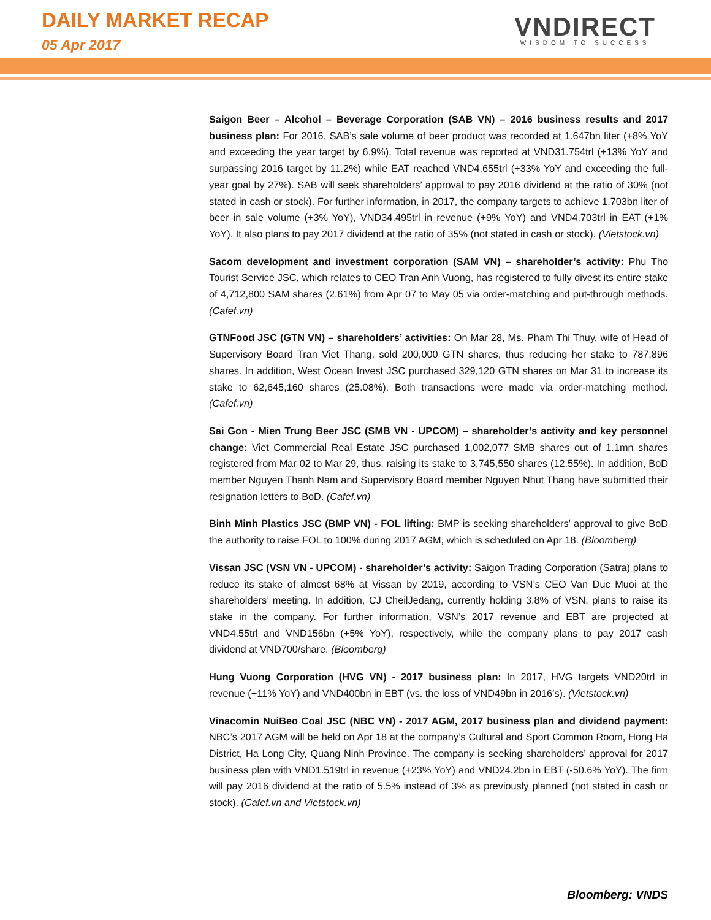DAILY MARKET RECAP
05 Apr 2017
VNDIRECT
WISDOM TO SUCCESS
Saigon Beer – Alcohol – Beverage Corporation (SAB VN) – 2016 business results and 2017 business plan: For 2016, SAB’s sale volume of beer product was recorded at 1.647bn liter (+8% YoY and exceeding the year target by 6.9%). Total revenue was reported at VND31.754trl (+13% YoY and surpassing 2016 target by 11.2%) while EAT reached VND4.655trl (+33% YoY and exceeding the full-year goal by 27%). SAB will seek shareholders’ approval to pay 2016 dividend at the ratio of 30% (not stated in cash or stock). For further information, in 2017, the company targets to achieve 1.703bn liter of beer in sale volume (+3% YoY), VND34.495trl in revenue (+9% YoY) and VND4.703trl in EAT (+1% YoY). It also plans to pay 2017 dividend at the ratio of 35% (not stated in cash or stock). (Vietstock.vn)
Sacom development and investment corporation (SAM VN) – shareholder’s activity: Phu Tho Tourist Service JSC, which relates to CEO Tran Anh Vuong, has registered to fully divest its entire stake of 4,712,800 SAM shares (2.61%) from Apr 07 to May 05 via order-matching and put-through methods. (Cafef.vn)
GTNFood JSC (GTN VN) – shareholders’ activities: On Mar 28, Ms. Pham Thi Thuy, wife of Head of Supervisory Board Tran Viet Thang, sold 200,000 GTN shares, thus reducing her stake to 787,896 shares. In addition, West Ocean Invest JSC purchased 329,120 GTN shares on Mar 31 to increase its stake to 62,645,160 shares (25.08%). Both transactions were made via order-matching method. (Cafef.vn)
Sai Gon - Mien Trung Beer JSC (SMB VN - UPCOM) – shareholder’s activity and key personnel change: Viet Commercial Real Estate JSC purchased 1,002,077 SMB shares out of 1.1mn shares registered from Mar 02 to Mar 29, thus, raising its stake to 3,745,550 shares (12.55%). In addition, BoD member Nguyen Thanh Nam and Supervisory Board member Nguyen Nhut Thang have submitted their resignation letters to BoD. (Cafef.vn)
Binh Minh Plastics JSC (BMP VN) - FOL lifting: BMP is seeking shareholders’ approval to give BoD the authority to raise FOL to 100% during 2017 AGM, which is scheduled on Apr 18. (Bloomberg)
Vissan JSC (VSN VN - UPCOM) - shareholder’s activity: Saigon Trading Corporation (Satra) plans to reduce its stake of almost 68% at Vissan by 2019, according to VSN’s CEO Van Duc Muoi at the shareholders’ meeting. In addition, CJ CheilJedang, currently holding 3.8% of VSN, plans to raise its stake in the company. For further information, VSN’s 2017 revenue and EBT are projected at VND4.55trl and VND156bn (+5% YoY), respectively, while the company plans to pay 2017 cash dividend at VND700/share. (Bloomberg)
Hung Vuong Corporation (HVG VN) - 2017 business plan: In 2017, HVG targets VND20trl in revenue (+11% YoY) and VND400bn in EBT (vs. the loss of VND49bn in 2016’s). (Vietstock.vn)
Vinacomin NuiBeo Coal JSC (NBC VN) - 2017 AGM, 2017 business plan and dividend payment: NBC’s 2017 AGM will be held on Apr 18 at the company’s Cultural and Sport Common Room, Hong Ha District, Ha Long City, Quang Ninh Province. The company is seeking shareholders’ approval for 2017 business plan with VND1.519trl in revenue (+23% YoY) and VND24.2bn in EBT (-50.6% YoY). The firm will pay 2016 dividend at the ratio of 5.5% instead of 3% as previously planned (not stated in cash or stock). (Cafef.vn and Vietstock.vn)
Bloomberg: VNDS